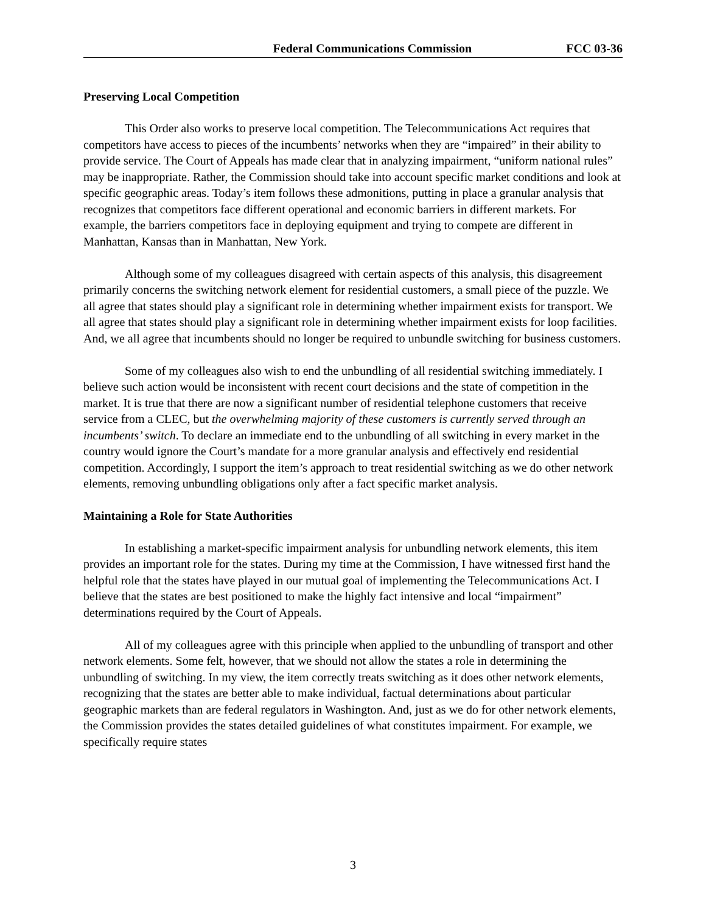Federal Communications Commission FCC 03-36
Preserving Local Competition
This Order also works to preserve local competition. The Telecommunications Act requires that competitors have access to pieces of the incumbents’ networks when they are “impaired” in their ability to provide service. The Court of Appeals has made clear that in analyzing impairment, “uniform national rules” may be inappropriate. Rather, the Commission should take into account specific market conditions and look at specific geographic areas. Today’s item follows these admonitions, putting in place a granular analysis that recognizes that competitors face different operational and economic barriers in different markets. For example, the barriers competitors face in deploying equipment and trying to compete are different in Manhattan, Kansas than in Manhattan, New York.
Although some of my colleagues disagreed with certain aspects of this analysis, this disagreement primarily concerns the switching network element for residential customers, a small piece of the puzzle. We all agree that states should play a significant role in determining whether impairment exists for transport. We all agree that states should play a significant role in determining whether impairment exists for loop facilities. And, we all agree that incumbents should no longer be required to unbundle switching for business customers.
Some of my colleagues also wish to end the unbundling of all residential switching immediately. I believe such action would be inconsistent with recent court decisions and the state of competition in the market. It is true that there are now a significant number of residential telephone customers that receive service from a CLEC, but the overwhelming majority of these customers is currently served through an incumbents’ switch. To declare an immediate end to the unbundling of all switching in every market in the country would ignore the Court’s mandate for a more granular analysis and effectively end residential competition. Accordingly, I support the item’s approach to treat residential switching as we do other network elements, removing unbundling obligations only after a fact specific market analysis.
Maintaining a Role for State Authorities
In establishing a market-specific impairment analysis for unbundling network elements, this item provides an important role for the states. During my time at the Commission, I have witnessed first hand the helpful role that the states have played in our mutual goal of implementing the Telecommunications Act. I believe that the states are best positioned to make the highly fact intensive and local “impairment” determinations required by the Court of Appeals.
All of my colleagues agree with this principle when applied to the unbundling of transport and other network elements. Some felt, however, that we should not allow the states a role in determining the unbundling of switching. In my view, the item correctly treats switching as it does other network elements, recognizing that the states are better able to make individual, factual determinations about particular geographic markets than are federal regulators in Washington. And, just as we do for other network elements, the Commission provides the states detailed guidelines of what constitutes impairment. For example, we specifically require states
3